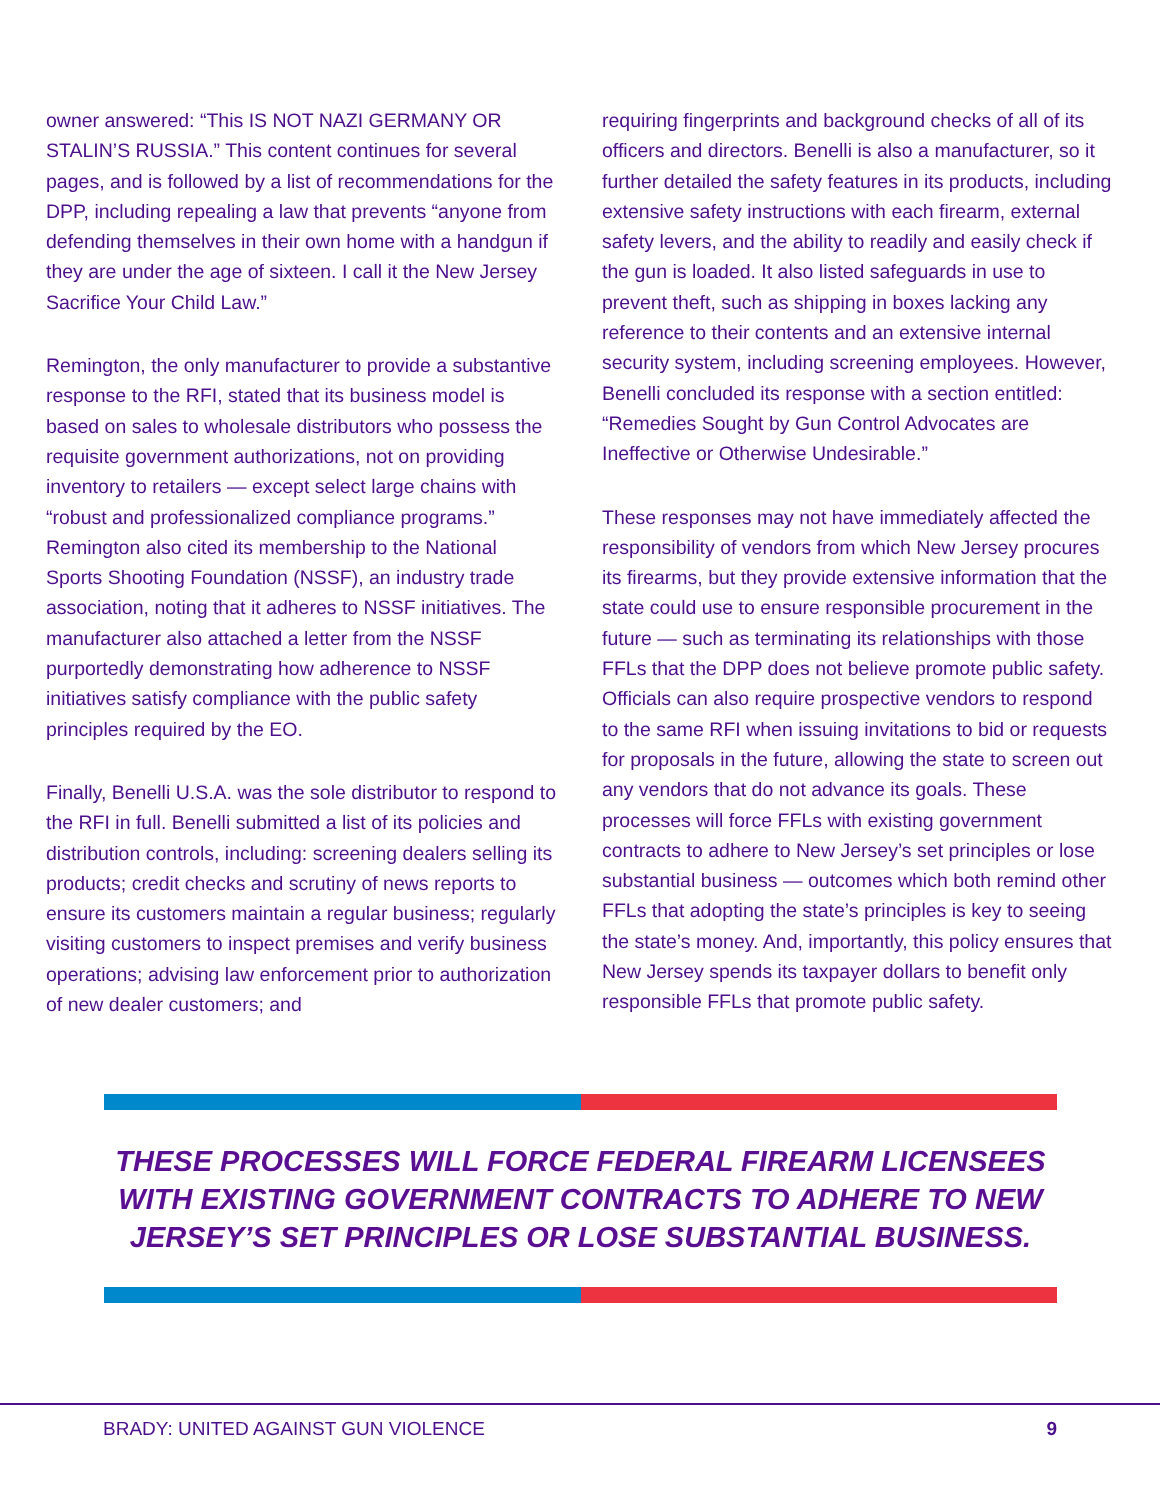owner answered: “This IS NOT NAZI GERMANY OR STALIN’S RUSSIA.” This content continues for several pages, and is followed by a list of recommendations for the DPP, including repealing a law that prevents “anyone from defending themselves in their own home with a handgun if they are under the age of sixteen. I call it the New Jersey Sacrifice Your Child Law.”
Remington, the only manufacturer to provide a substantive response to the RFI, stated that its business model is based on sales to wholesale distributors who possess the requisite government authorizations, not on providing inventory to retailers — except select large chains with “robust and professionalized compliance programs.” Remington also cited its membership to the National Sports Shooting Foundation (NSSF), an industry trade association, noting that it adheres to NSSF initiatives. The manufacturer also attached a letter from the NSSF purportedly demonstrating how adherence to NSSF initiatives satisfy compliance with the public safety principles required by the EO.
Finally, Benelli U.S.A. was the sole distributor to respond to the RFI in full. Benelli submitted a list of its policies and distribution controls, including: screening dealers selling its products; credit checks and scrutiny of news reports to ensure its customers maintain a regular business; regularly visiting customers to inspect premises and verify business operations; advising law enforcement prior to authorization of new dealer customers; and
requiring fingerprints and background checks of all of its officers and directors. Benelli is also a manufacturer, so it further detailed the safety features in its products, including extensive safety instructions with each firearm, external safety levers, and the ability to readily and easily check if the gun is loaded. It also listed safeguards in use to prevent theft, such as shipping in boxes lacking any reference to their contents and an extensive internal security system, including screening employees. However, Benelli concluded its response with a section entitled: “Remedies Sought by Gun Control Advocates are Ineffective or Otherwise Undesirable.”
These responses may not have immediately affected the responsibility of vendors from which New Jersey procures its firearms, but they provide extensive information that the state could use to ensure responsible procurement in the future — such as terminating its relationships with those FFLs that the DPP does not believe promote public safety. Officials can also require prospective vendors to respond to the same RFI when issuing invitations to bid or requests for proposals in the future, allowing the state to screen out any vendors that do not advance its goals. These processes will force FFLs with existing government contracts to adhere to New Jersey’s set principles or lose substantial business — outcomes which both remind other FFLs that adopting the state’s principles is key to seeing the state’s money. And, importantly, this policy ensures that New Jersey spends its taxpayer dollars to benefit only responsible FFLs that promote public safety.
THESE PROCESSES WILL FORCE FEDERAL FIREARM LICENSEES WITH EXISTING GOVERNMENT CONTRACTS TO ADHERE TO NEW JERSEY’S SET PRINCIPLES OR LOSE SUBSTANTIAL BUSINESS.
BRADY: UNITED AGAINST GUN VIOLENCE 9